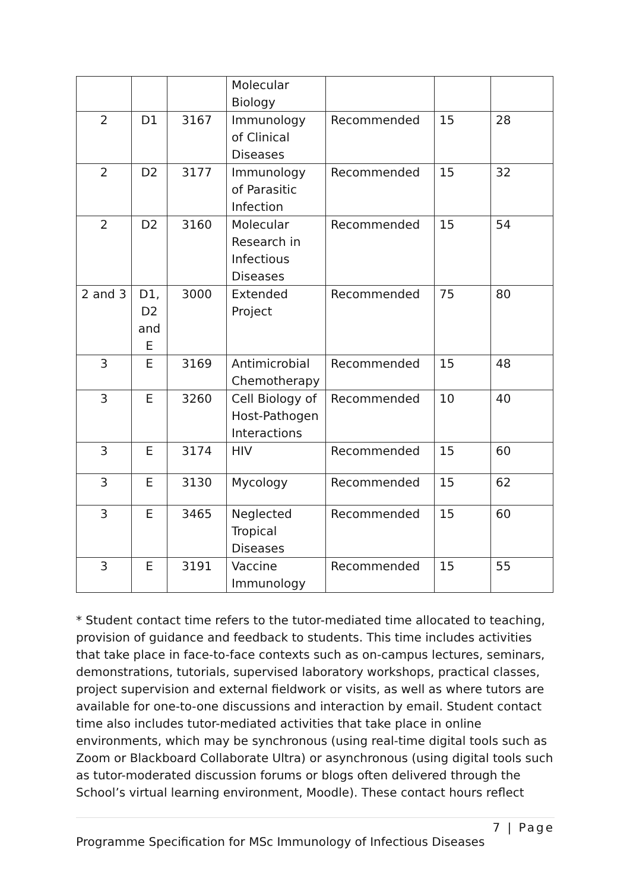| | | | Molecular Biology | | | |
| 2 | D1 | 3167 | Immunology of Clinical Diseases | Recommended | 15 | 28 |
| 2 | D2 | 3177 | Immunology of Parasitic Infection | Recommended | 15 | 32 |
| 2 | D2 | 3160 | Molecular Research in Infectious Diseases | Recommended | 15 | 54 |
| 2 and 3 | D1, D2 and E | 3000 | Extended Project | Recommended | 75 | 80 |
| 3 | E | 3169 | Antimicrobial Chemotherapy | Recommended | 15 | 48 |
| 3 | E | 3260 | Cell Biology of Host-Pathogen Interactions | Recommended | 10 | 40 |
| 3 | E | 3174 | HIV | Recommended | 15 | 60 |
| 3 | E | 3130 | Mycology | Recommended | 15 | 62 |
| 3 | E | 3465 | Neglected Tropical Diseases | Recommended | 15 | 60 |
| 3 | E | 3191 | Vaccine Immunology | Recommended | 15 | 55 |
* Student contact time refers to the tutor-mediated time allocated to teaching, provision of guidance and feedback to students. This time includes activities that take place in face-to-face contexts such as on-campus lectures, seminars, demonstrations, tutorials, supervised laboratory workshops, practical classes, project supervision and external fieldwork or visits, as well as where tutors are available for one-to-one discussions and interaction by email. Student contact time also includes tutor-mediated activities that take place in online environments, which may be synchronous (using real-time digital tools such as Zoom or Blackboard Collaborate Ultra) or asynchronous (using digital tools such as tutor-moderated discussion forums or blogs often delivered through the School’s virtual learning environment, Moodle). These contact hours reflect
7 | Page
Programme Specification for MSc Immunology of Infectious Diseases